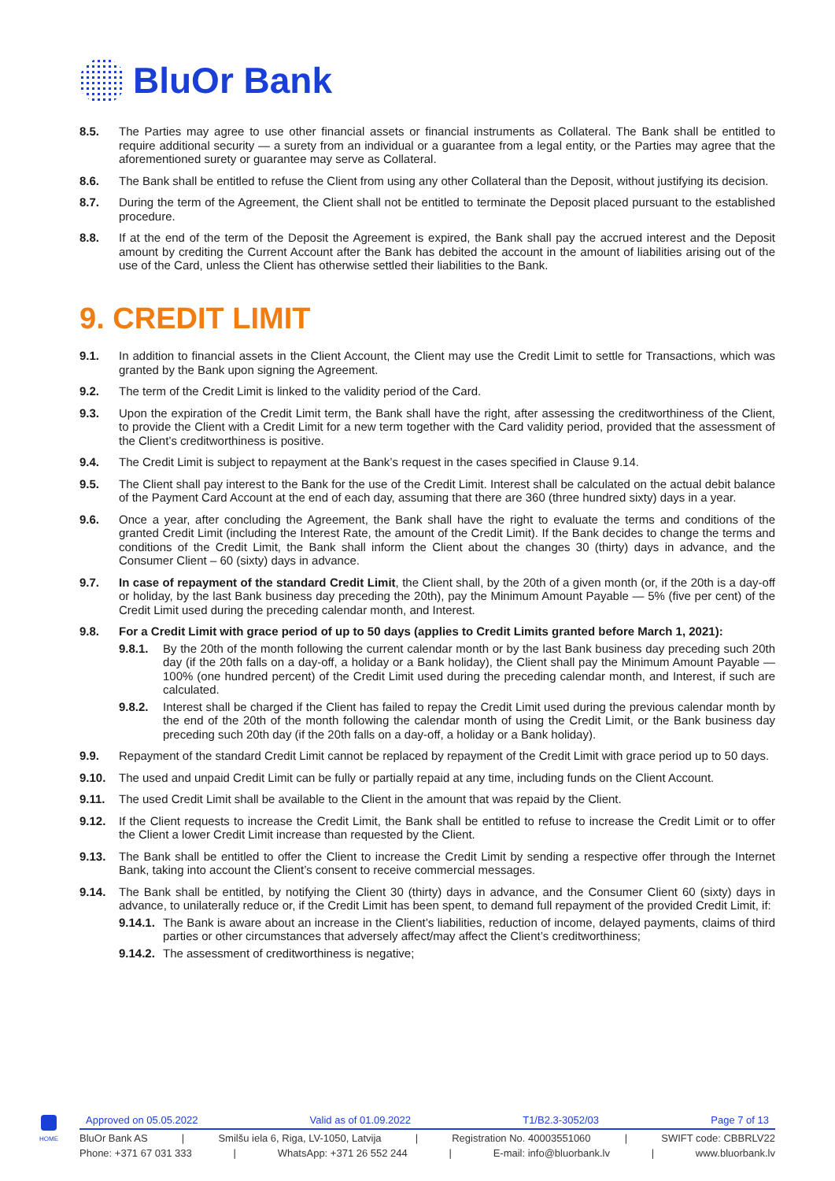BluOr Bank
8.5. The Parties may agree to use other financial assets or financial instruments as Collateral. The Bank shall be entitled to require additional security — a surety from an individual or a guarantee from a legal entity, or the Parties may agree that the aforementioned surety or guarantee may serve as Collateral.
8.6. The Bank shall be entitled to refuse the Client from using any other Collateral than the Deposit, without justifying its decision.
8.7. During the term of the Agreement, the Client shall not be entitled to terminate the Deposit placed pursuant to the established procedure.
8.8. If at the end of the term of the Deposit the Agreement is expired, the Bank shall pay the accrued interest and the Deposit amount by crediting the Current Account after the Bank has debited the account in the amount of liabilities arising out of the use of the Card, unless the Client has otherwise settled their liabilities to the Bank.
9. CREDIT LIMIT
9.1. In addition to financial assets in the Client Account, the Client may use the Credit Limit to settle for Transactions, which was granted by the Bank upon signing the Agreement.
9.2. The term of the Credit Limit is linked to the validity period of the Card.
9.3. Upon the expiration of the Credit Limit term, the Bank shall have the right, after assessing the creditworthiness of the Client, to provide the Client with a Credit Limit for a new term together with the Card validity period, provided that the assessment of the Client’s creditworthiness is positive.
9.4. The Credit Limit is subject to repayment at the Bank’s request in the cases specified in Clause 9.14.
9.5. The Client shall pay interest to the Bank for the use of the Credit Limit. Interest shall be calculated on the actual debit balance of the Payment Card Account at the end of each day, assuming that there are 360 (three hundred sixty) days in a year.
9.6. Once a year, after concluding the Agreement, the Bank shall have the right to evaluate the terms and conditions of the granted Credit Limit (including the Interest Rate, the amount of the Credit Limit). If the Bank decides to change the terms and conditions of the Credit Limit, the Bank shall inform the Client about the changes 30 (thirty) days in advance, and the Consumer Client – 60 (sixty) days in advance.
9.7. In case of repayment of the standard Credit Limit, the Client shall, by the 20th of a given month (or, if the 20th is a day-off or holiday, by the last Bank business day preceding the 20th), pay the Minimum Amount Payable — 5% (five per cent) of the Credit Limit used during the preceding calendar month, and Interest.
9.8. For a Credit Limit with grace period of up to 50 days (applies to Credit Limits granted before March 1, 2021):
9.8.1. By the 20th of the month following the current calendar month or by the last Bank business day preceding such 20th day (if the 20th falls on a day-off, a holiday or a Bank holiday), the Client shall pay the Minimum Amount Payable — 100% (one hundred percent) of the Credit Limit used during the preceding calendar month, and Interest, if such are calculated.
9.8.2. Interest shall be charged if the Client has failed to repay the Credit Limit used during the previous calendar month by the end of the 20th of the month following the calendar month of using the Credit Limit, or the Bank business day preceding such 20th day (if the 20th falls on a day-off, a holiday or a Bank holiday).
9.9. Repayment of the standard Credit Limit cannot be replaced by repayment of the Credit Limit with grace period up to 50 days.
9.10. The used and unpaid Credit Limit can be fully or partially repaid at any time, including funds on the Client Account.
9.11. The used Credit Limit shall be available to the Client in the amount that was repaid by the Client.
9.12. If the Client requests to increase the Credit Limit, the Bank shall be entitled to refuse to increase the Credit Limit or to offer the Client a lower Credit Limit increase than requested by the Client.
9.13. The Bank shall be entitled to offer the Client to increase the Credit Limit by sending a respective offer through the Internet Bank, taking into account the Client’s consent to receive commercial messages.
9.14. The Bank shall be entitled, by notifying the Client 30 (thirty) days in advance, and the Consumer Client 60 (sixty) days in advance, to unilaterally reduce or, if the Credit Limit has been spent, to demand full repayment of the provided Credit Limit, if:
9.14.1. The Bank is aware about an increase in the Client’s liabilities, reduction of income, delayed payments, claims of third parties or other circumstances that adversely affect/may affect the Client’s creditworthiness;
9.14.2. The assessment of creditworthiness is negative;
HOME
Approved on 05.05.2022 Valid as of 01.09.2022 T1/B2.3-3052/03 Page 7 of 13
BluOr Bank AS | Smilšu iela 6, Riga, LV-1050, Latvija | Registration No. 40003551060 | SWIFT code: CBBRLV22
Phone: +371 67 031 333 | WhatsApp: +371 26 552 244 | E-mail: info@bluorbank.lv | www.bluorbank.lv